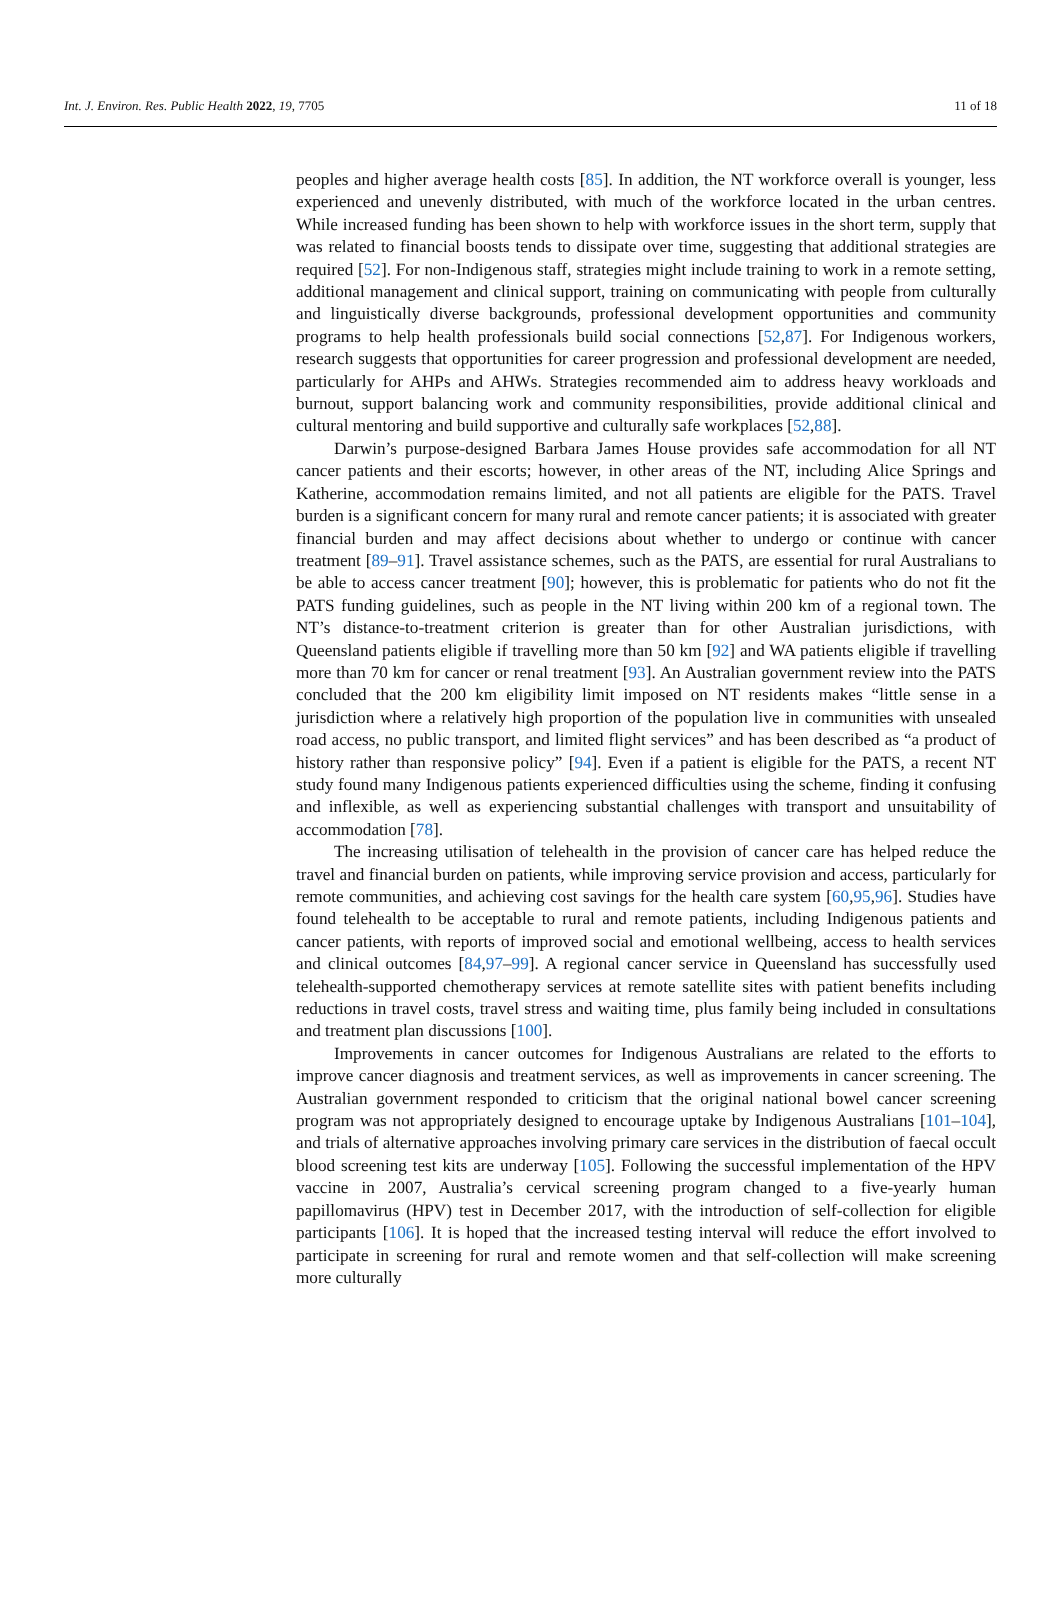Int. J. Environ. Res. Public Health 2022, 19, 7705 11 of 18
peoples and higher average health costs [85]. In addition, the NT workforce overall is younger, less experienced and unevenly distributed, with much of the workforce located in the urban centres. While increased funding has been shown to help with workforce issues in the short term, supply that was related to financial boosts tends to dissipate over time, suggesting that additional strategies are required [52]. For non-Indigenous staff, strategies might include training to work in a remote setting, additional management and clinical support, training on communicating with people from culturally and linguistically diverse backgrounds, professional development opportunities and community programs to help health professionals build social connections [52,87]. For Indigenous workers, research suggests that opportunities for career progression and professional development are needed, particularly for AHPs and AHWs. Strategies recommended aim to address heavy workloads and burnout, support balancing work and community responsibilities, provide additional clinical and cultural mentoring and build supportive and culturally safe workplaces [52,88].
Darwin’s purpose-designed Barbara James House provides safe accommodation for all NT cancer patients and their escorts; however, in other areas of the NT, including Alice Springs and Katherine, accommodation remains limited, and not all patients are eligible for the PATS. Travel burden is a significant concern for many rural and remote cancer patients; it is associated with greater financial burden and may affect decisions about whether to undergo or continue with cancer treatment [89–91]. Travel assistance schemes, such as the PATS, are essential for rural Australians to be able to access cancer treatment [90]; however, this is problematic for patients who do not fit the PATS funding guidelines, such as people in the NT living within 200 km of a regional town. The NT’s distance-to-treatment criterion is greater than for other Australian jurisdictions, with Queensland patients eligible if travelling more than 50 km [92] and WA patients eligible if travelling more than 70 km for cancer or renal treatment [93]. An Australian government review into the PATS concluded that the 200 km eligibility limit imposed on NT residents makes “little sense in a jurisdiction where a relatively high proportion of the population live in communities with unsealed road access, no public transport, and limited flight services” and has been described as “a product of history rather than responsive policy” [94]. Even if a patient is eligible for the PATS, a recent NT study found many Indigenous patients experienced difficulties using the scheme, finding it confusing and inflexible, as well as experiencing substantial challenges with transport and unsuitability of accommodation [78].
The increasing utilisation of telehealth in the provision of cancer care has helped reduce the travel and financial burden on patients, while improving service provision and access, particularly for remote communities, and achieving cost savings for the health care system [60,95,96]. Studies have found telehealth to be acceptable to rural and remote patients, including Indigenous patients and cancer patients, with reports of improved social and emotional wellbeing, access to health services and clinical outcomes [84,97–99]. A regional cancer service in Queensland has successfully used telehealth-supported chemotherapy services at remote satellite sites with patient benefits including reductions in travel costs, travel stress and waiting time, plus family being included in consultations and treatment plan discussions [100].
Improvements in cancer outcomes for Indigenous Australians are related to the efforts to improve cancer diagnosis and treatment services, as well as improvements in cancer screening. The Australian government responded to criticism that the original national bowel cancer screening program was not appropriately designed to encourage uptake by Indigenous Australians [101–104], and trials of alternative approaches involving primary care services in the distribution of faecal occult blood screening test kits are underway [105]. Following the successful implementation of the HPV vaccine in 2007, Australia’s cervical screening program changed to a five-yearly human papillomavirus (HPV) test in December 2017, with the introduction of self-collection for eligible participants [106]. It is hoped that the increased testing interval will reduce the effort involved to participate in screening for rural and remote women and that self-collection will make screening more culturally